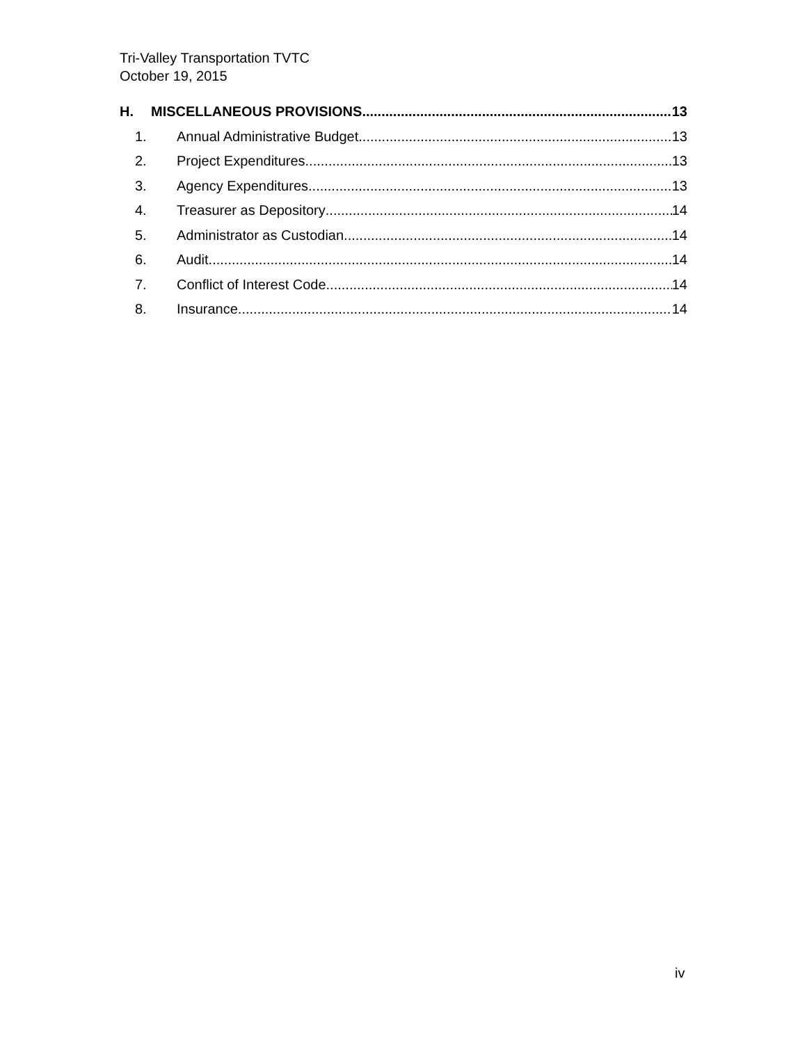Tri-Valley Transportation TVTC
October 19, 2015
H. MISCELLANEOUS PROVISIONS 13
1. Annual Administrative Budget 13
2. Project Expenditures 13
3. Agency Expenditures 13
4. Treasurer as Depository 14
5. Administrator as Custodian 14
6. Audit 14
7. Conflict of Interest Code 14
8. Insurance 14
iv